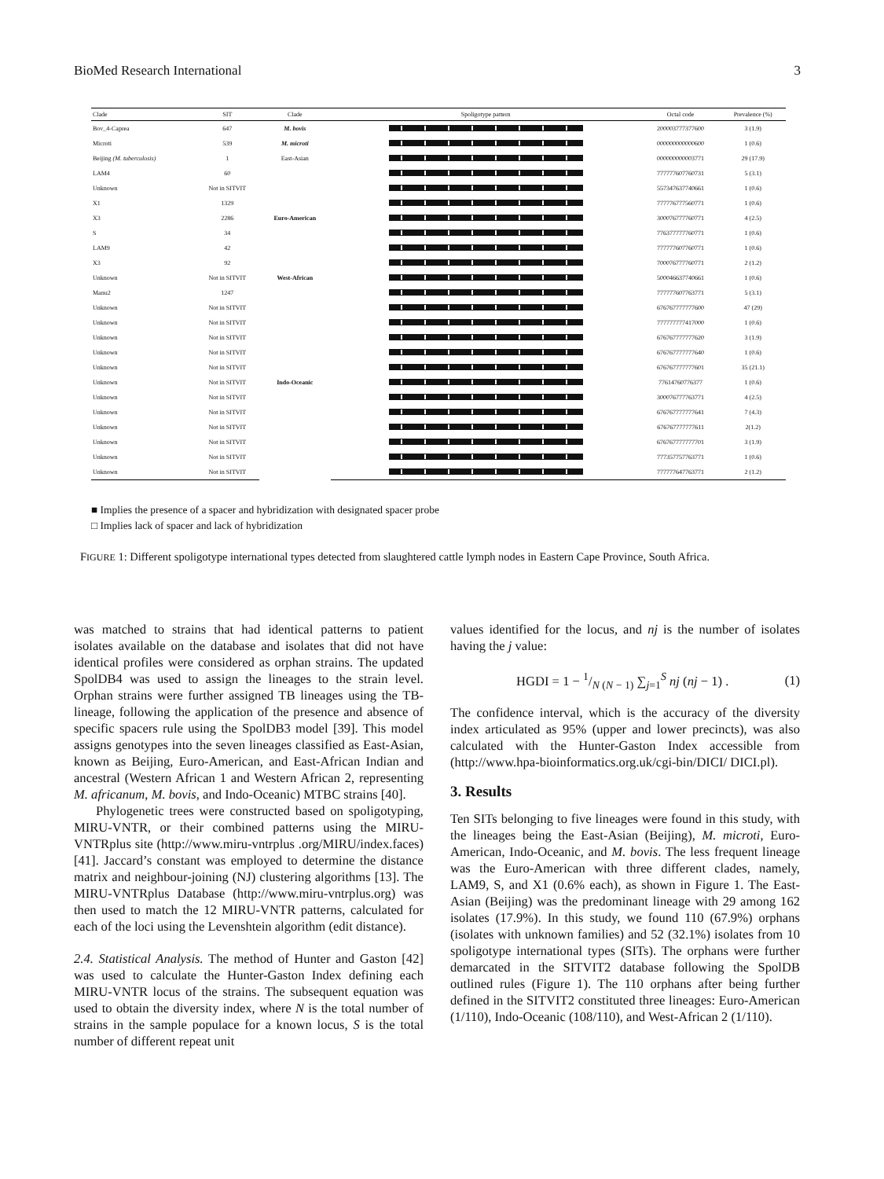BioMed Research International 3
| Clade | SIT | Clade | Spoligotype pattern | Octal code | Prevalence (%) |
| --- | --- | --- | --- | --- | --- |
| Bov_4-Caprea | 647 | M. bovis | | 200003777377600 | 3 (1.9) |
| Microti | 539 | M. microti | | 000000000000600 | 1 (0.6) |
| Beijing (M. tuberculosis) | 1 | East-Asian | | 000000000003771 | 29 (17.9) |
| LAM4 | 60 | Euro-American | | 777777607760731 | 5 (3.1) |
| Unknown | Not in SITVIT | | | 557347637740661 | 1 (0.6) |
| X1 | 1329 | | | 777776777560771 | 1 (0.6) |
| X3 | 2286 | | | 300076777760771 | 4 (2.5) |
| S | 34 | | | 776377777760771 | 1 (0.6) |
| LAM9 | 42 | | | 777777607760771 | 1 (0.6) |
| X3 | 92 | | | 700076777760771 | 2 (1.2) |
| Unknown | Not in SITVIT | West-African | | 500046637740661 | 1 (0.6) |
| Manu2 | 1247 | Indo-Oceanic | | 777777607763771 | 5 (3.1) |
| Unknown | Not in SITVIT | | | 676767777777600 | 47 (29) |
| Unknown | Not in SITVIT | | | 777777777417000 | 1 (0.6) |
| Unknown | Not in SITVIT | | | 676767777777620 | 3 (1.9) |
| Unknown | Not in SITVIT | | | 676767777777640 | 1 (0.6) |
| Unknown | Not in SITVIT | | | 676767777777601 | 35 (21.1) |
| Unknown | Not in SITVIT | | | 77614760776377 | 1 (0.6) |
| Unknown | Not in SITVIT | | | 300076777763771 | 4 (2.5) |
| Unknown | Not in SITVIT | | | 676767777777641 | 7 (4.3) |
| Unknown | Not in SITVIT | | | 676767777777611 | 2(1.2) |
| Unknown | Not in SITVIT | | | 676767777777701 | 3 (1.9) |
| Unknown | Not in SITVIT | | | 777357757763771 | 1 (0.6) |
| Unknown | Not in SITVIT | | | 777777647763771 | 2 (1.2) |
■ Implies the presence of a spacer and hybridization with designated spacer probe
□ Implies lack of spacer and lack of hybridization
FIGURE 1: Different spoligotype international types detected from slaughtered cattle lymph nodes in Eastern Cape Province, South Africa.
was matched to strains that had identical patterns to patient isolates available on the database and isolates that did not have identical profiles were considered as orphan strains. The updated SpolDB4 was used to assign the lineages to the strain level. Orphan strains were further assigned TB lineages using the TB-lineage, following the application of the presence and absence of specific spacers rule using the SpolDB3 model [39]. This model assigns genotypes into the seven lineages classified as East-Asian, known as Beijing, Euro-American, and East-African Indian and ancestral (Western African 1 and Western African 2, representing M. africanum, M. bovis, and Indo-Oceanic) MTBC strains [40].
Phylogenetic trees were constructed based on spoligotyping, MIRU-VNTR, or their combined patterns using the MIRU-VNTRplus site (http://www.miru-vntrplus .org/MIRU/index.faces) [41]. Jaccard’s constant was employed to determine the distance matrix and neighbour-joining (NJ) clustering algorithms [13]. The MIRU-VNTRplus Database (http://www.miru-vntrplus.org) was then used to match the 12 MIRU-VNTR patterns, calculated for each of the loci using the Levenshtein algorithm (edit distance).
2.4. Statistical Analysis. The method of Hunter and Gaston [42] was used to calculate the Hunter-Gaston Index defining each MIRU-VNTR locus of the strains. The subsequent equation was used to obtain the diversity index, where N is the total number of strains in the sample populace for a known locus, S is the total number of different repeat unit
values identified for the locus, and nj is the number of isolates having the j value:
HGDI = 1 − 1/N (N − 1) ∑<sub>j=1</sub><sup>S</sup> nj (nj − 1) . (1)
The confidence interval, which is the accuracy of the diversity index articulated as 95% (upper and lower precincts), was also calculated with the Hunter-Gaston Index accessible from (http://www.hpa-bioinformatics.org.uk/cgi-bin/DICI/ DICI.pl).
3. Results
Ten SITs belonging to five lineages were found in this study, with the lineages being the East-Asian (Beijing), M. microti, Euro-American, Indo-Oceanic, and M. bovis. The less frequent lineage was the Euro-American with three different clades, namely, LAM9, S, and X1 (0.6% each), as shown in Figure 1. The East-Asian (Beijing) was the predominant lineage with 29 among 162 isolates (17.9%). In this study, we found 110 (67.9%) orphans (isolates with unknown families) and 52 (32.1%) isolates from 10 spoligotype international types (SITs). The orphans were further demarcated in the SITVIT2 database following the SpolDB outlined rules (Figure 1). The 110 orphans after being further defined in the SITVIT2 constituted three lineages: Euro-American (1/110), Indo-Oceanic (108/110), and West-African 2 (1/110).